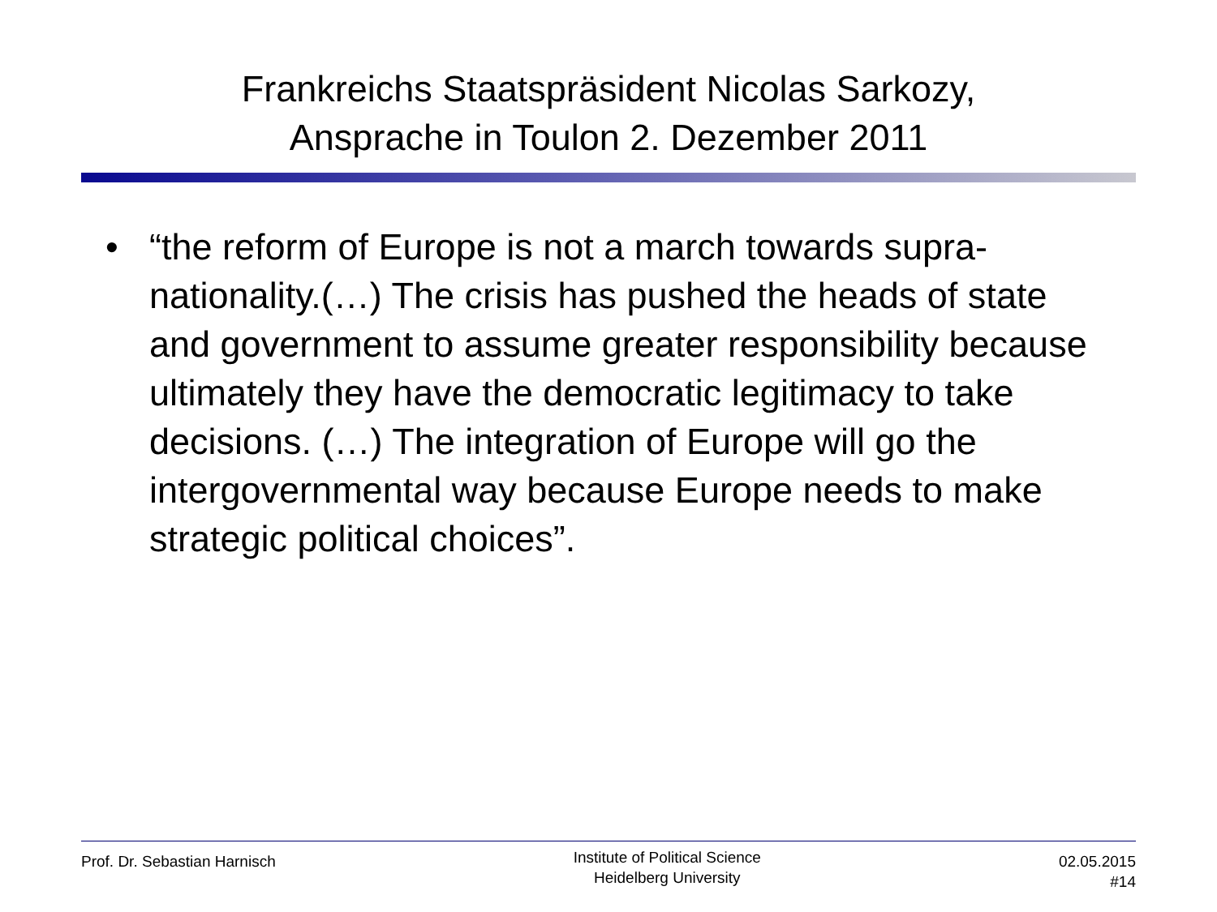Frankreichs Staatspräsident Nicolas Sarkozy,
Ansprache in Toulon 2. Dezember 2011
• “the reform of Europe is not a march towards supra-nationality.(…) The crisis has pushed the heads of state and government to assume greater responsibility because ultimately they have the democratic legitimacy to take decisions. (…) The integration of Europe will go the intergovernmental way because Europe needs to make strategic political choices”.
Prof. Dr. Sebastian Harnisch
Institute of Political Science
Heidelberg University
02.05.2015
#14